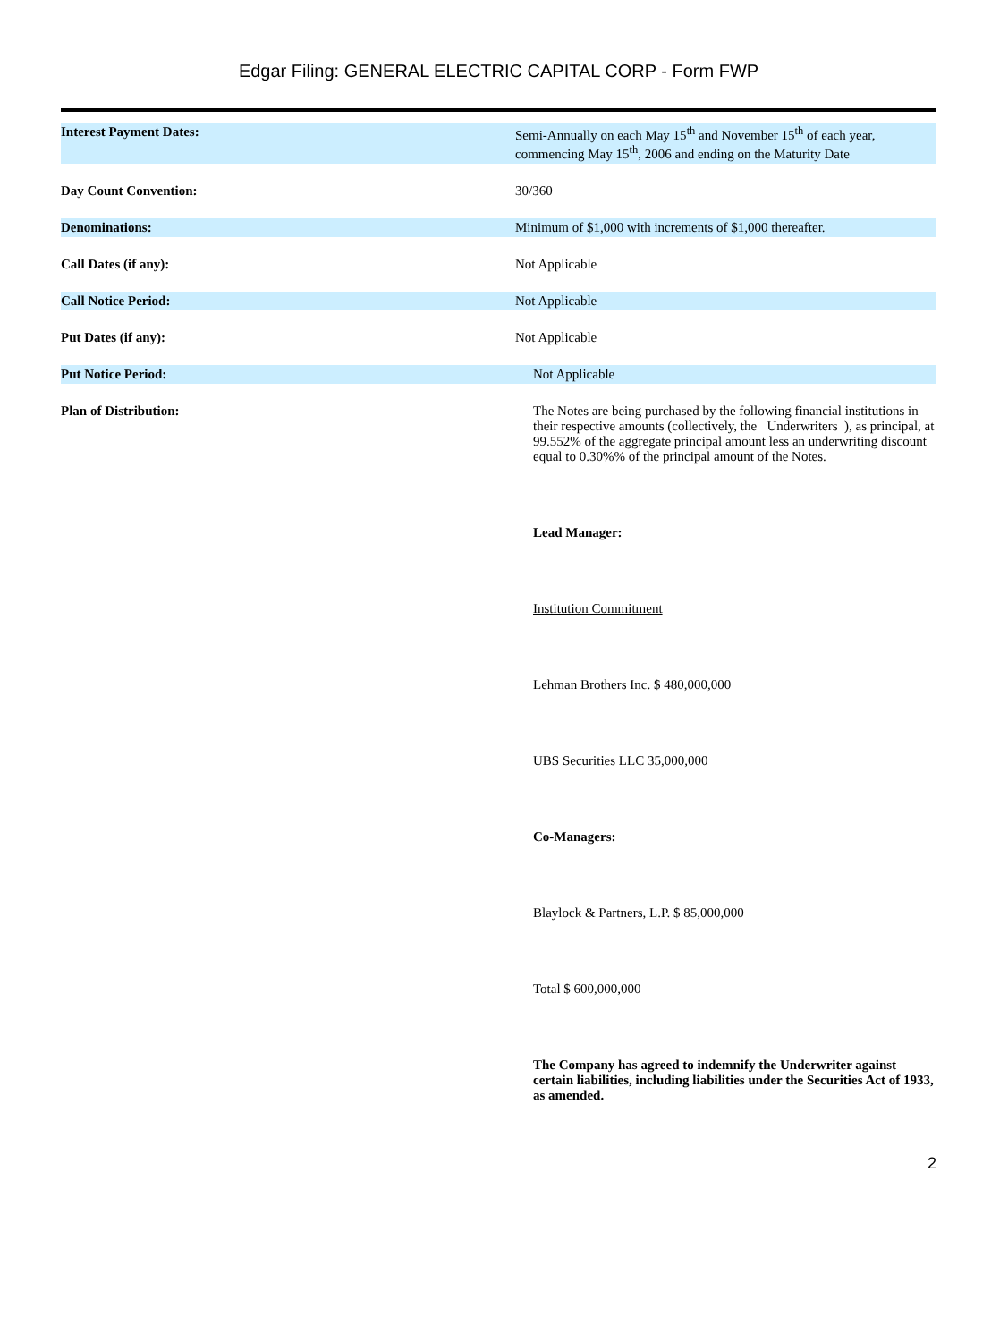Edgar Filing: GENERAL ELECTRIC CAPITAL CORP - Form FWP
| Interest Payment Dates: | Semi-Annually on each May 15<sup>th</sup> and November 15<sup>th</sup> of each year, commencing May 15<sup>th</sup>, 2006 and ending on the Maturity Date |
| Day Count Convention: | 30/360 |
| Denominations: | Minimum of $1,000 with increments of $1,000 thereafter. |
| Call Dates (if any): | Not Applicable |
| Call Notice Period: | Not Applicable |
| Put Dates (if any): | Not Applicable |
| Put Notice Period: | Not Applicable |
| Plan of Distribution: | The Notes are being purchased by the following financial institutions in their respective amounts (collectively, the Underwriters ), as principal, at 99.552% of the aggregate principal amount less an underwriting discount equal to 0.30%% of the principal amount of the Notes. Lead Manager: Institution Commitment Lehman Brothers Inc. $ 480,000,000 UBS Securities LLC 35,000,000 Co-Managers: Blaylock & Partners, L.P. $ 85,000,000 Total $ 600,000,000 The Company has agreed to indemnify the Underwriter against certain liabilities, including liabilities under the Securities Act of 1933, as amended. |
2